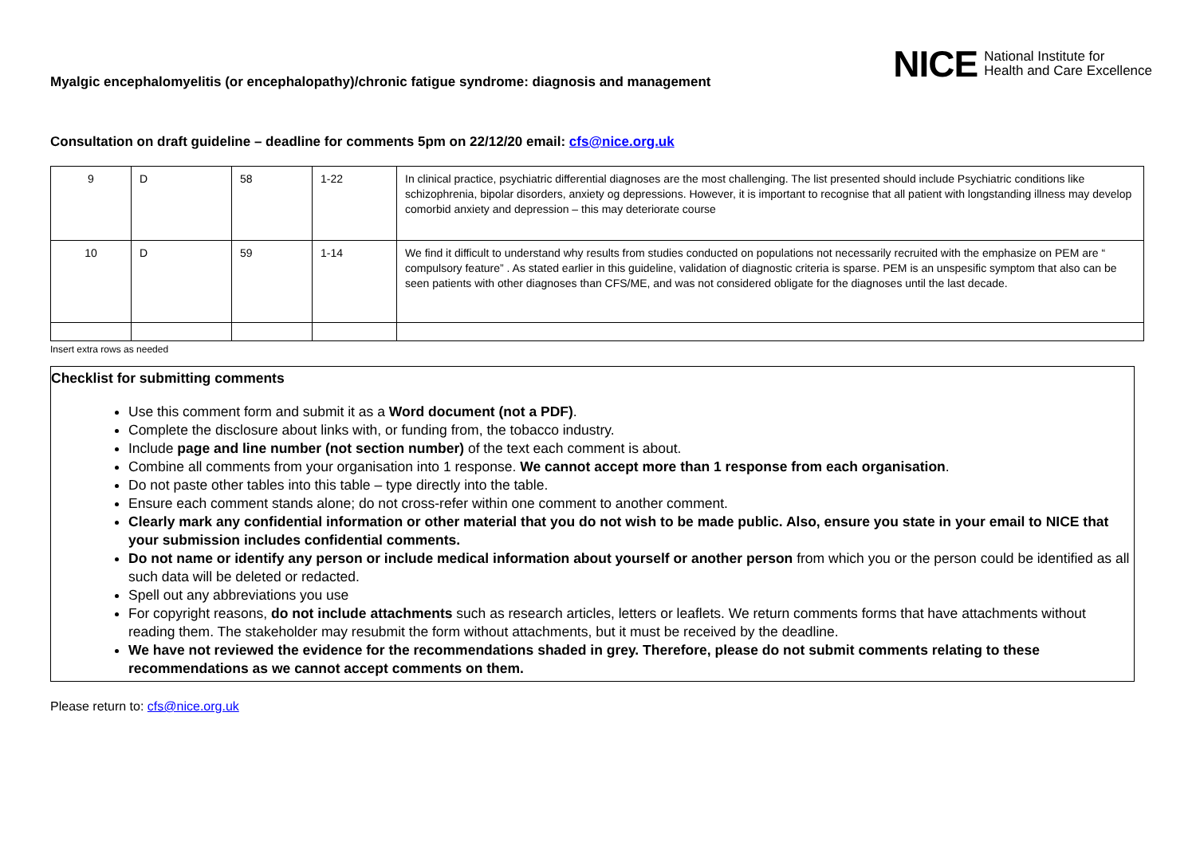Myalgic encephalomyelitis (or encephalopathy)/chronic fatigue syndrome: diagnosis and management
NICE National Institute for
Health and Care Excellence
Consultation on draft guideline – deadline for comments 5pm on 22/12/20 email: cfs@nice.org.uk
| 9 | D | 58 | 1-22 | In clinical practice, psychiatric differential diagnoses are the most challenging. The list presented should include Psychiatric conditions like schizophrenia, bipolar disorders, anxiety og depressions. However, it is important to recognise that all patient with longstanding illness may develop comorbid anxiety and depression – this may deteriorate course |
| 10 | D | 59 | 1-14 | We find it difficult to understand why results from studies conducted on populations not necessarily recruited with the emphasize on PEM are “ compulsory feature” . As stated earlier in this guideline, validation of diagnostic criteria is sparse. PEM is an unspesific symptom that also can be seen patients with other diagnoses than CFS/ME, and was not considered obligate for the diagnoses until the last decade. |
Insert extra rows as needed
Checklist for submitting comments
Use this comment form and submit it as a Word document (not a PDF).
Complete the disclosure about links with, or funding from, the tobacco industry.
Include page and line number (not section number) of the text each comment is about.
Combine all comments from your organisation into 1 response. We cannot accept more than 1 response from each organisation.
Do not paste other tables into this table – type directly into the table.
Ensure each comment stands alone; do not cross-refer within one comment to another comment.
Clearly mark any confidential information or other material that you do not wish to be made public. Also, ensure you state in your email to NICE that your submission includes confidential comments.
Do not name or identify any person or include medical information about yourself or another person from which you or the person could be identified as all such data will be deleted or redacted.
Spell out any abbreviations you use
For copyright reasons, do not include attachments such as research articles, letters or leaflets. We return comments forms that have attachments without reading them. The stakeholder may resubmit the form without attachments, but it must be received by the deadline.
We have not reviewed the evidence for the recommendations shaded in grey. Therefore, please do not submit comments relating to these recommendations as we cannot accept comments on them.
Please return to: cfs@nice.org.uk